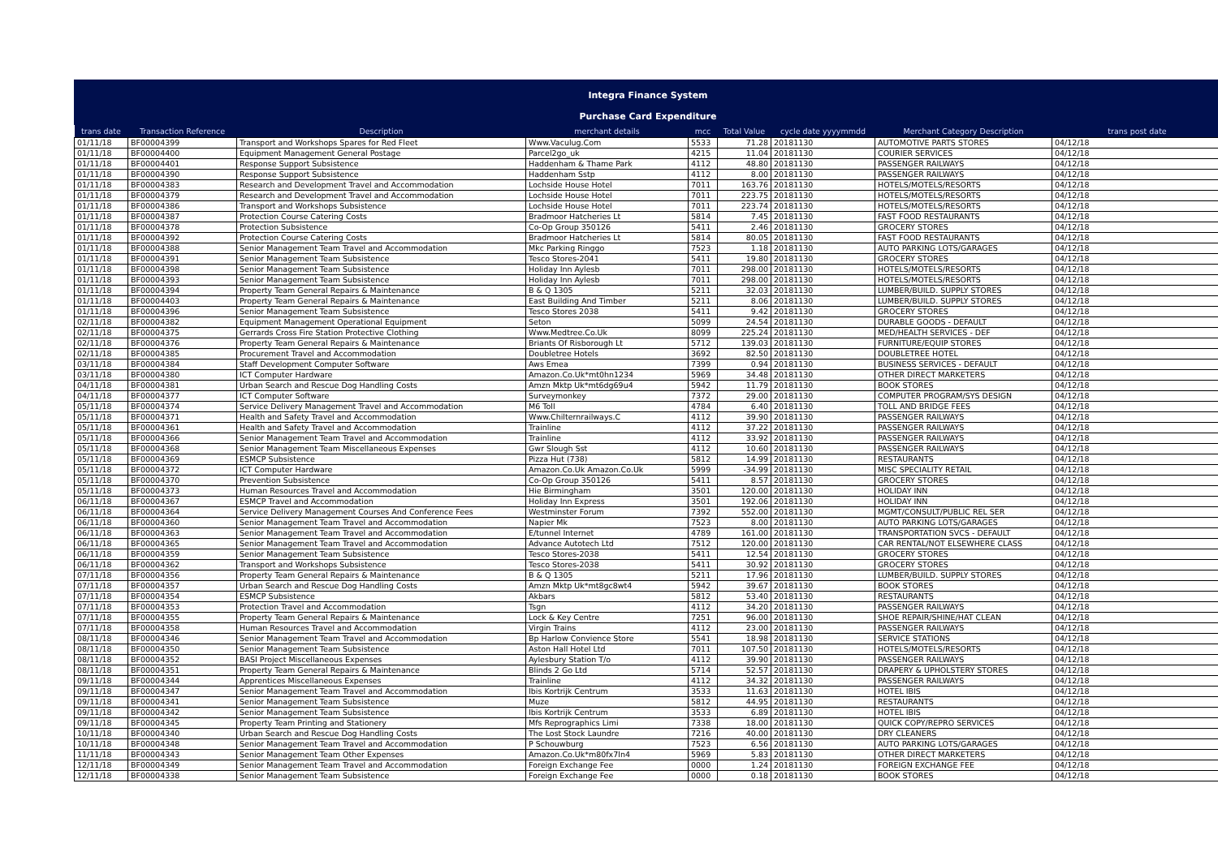Integra Finance System
Purchase Card Expenditure
| trans date | Transaction Reference | Description | merchant details | mcc | Total Value | cycle date yyyymmdd | Merchant Category Description | trans post date |
| --- | --- | --- | --- | --- | --- | --- | --- | --- |
| 01/11/18 | BF00004399 | Transport and Workshops Spares for Red Fleet | Www.Vaculug.Com | 5533 | 71.28 | 20181130 | AUTOMOTIVE PARTS STORES | 04/12/18 |
| 01/11/18 | BF00004400 | Equipment Management General Postage | Parcel2go_uk | 4215 | 11.04 | 20181130 | COURIER SERVICES | 04/12/18 |
| 01/11/18 | BF00004401 | Response Support Subsistence | Haddenham & Thame Park | 4112 | 48.80 | 20181130 | PASSENGER RAILWAYS | 04/12/18 |
| 01/11/18 | BF00004390 | Response Support Subsistence | Haddenham Sstp | 4112 | 8.00 | 20181130 | PASSENGER RAILWAYS | 04/12/18 |
| 01/11/18 | BF00004383 | Research and Development Travel and Accommodation | Lochside House Hotel | 7011 | 163.76 | 20181130 | HOTELS/MOTELS/RESORTS | 04/12/18 |
| 01/11/18 | BF00004379 | Research and Development Travel and Accommodation | Lochside House Hotel | 7011 | 223.75 | 20181130 | HOTELS/MOTELS/RESORTS | 04/12/18 |
| 01/11/18 | BF00004386 | Transport and Workshops Subsistence | Lochside House Hotel | 7011 | 223.74 | 20181130 | HOTELS/MOTELS/RESORTS | 04/12/18 |
| 01/11/18 | BF00004387 | Protection Course Catering Costs | Bradmoor Hatcheries Lt | 5814 | 7.45 | 20181130 | FAST FOOD RESTAURANTS | 04/12/18 |
| 01/11/18 | BF00004378 | Protection Subsistence | Co-Op Group 350126 | 5411 | 2.46 | 20181130 | GROCERY STORES | 04/12/18 |
| 01/11/18 | BF00004392 | Protection Course Catering Costs | Bradmoor Hatcheries Lt | 5814 | 80.05 | 20181130 | FAST FOOD RESTAURANTS | 04/12/18 |
| 01/11/18 | BF00004388 | Senior Management Team Travel and Accommodation | Mkc Parking Ringgo | 7523 | 1.18 | 20181130 | AUTO PARKING LOTS/GARAGES | 04/12/18 |
| 01/11/18 | BF00004391 | Senior Management Team Subsistence | Tesco Stores-2041 | 5411 | 19.80 | 20181130 | GROCERY STORES | 04/12/18 |
| 01/11/18 | BF00004398 | Senior Management Team Subsistence | Holiday Inn Aylesb | 7011 | 298.00 | 20181130 | HOTELS/MOTELS/RESORTS | 04/12/18 |
| 01/11/18 | BF00004393 | Senior Management Team Subsistence | Holiday Inn Aylesb | 7011 | 298.00 | 20181130 | HOTELS/MOTELS/RESORTS | 04/12/18 |
| 01/11/18 | BF00004394 | Property Team General Repairs & Maintenance | B & Q 1305 | 5211 | 32.03 | 20181130 | LUMBER/BUILD. SUPPLY STORES | 04/12/18 |
| 01/11/18 | BF00004403 | Property Team General Repairs & Maintenance | East Building And Timber | 5211 | 8.06 | 20181130 | LUMBER/BUILD. SUPPLY STORES | 04/12/18 |
| 01/11/18 | BF00004396 | Senior Management Team Subsistence | Tesco Stores 2038 | 5411 | 9.42 | 20181130 | GROCERY STORES | 04/12/18 |
| 02/11/18 | BF00004382 | Equipment Management Operational Equipment | Seton | 5099 | 24.54 | 20181130 | DURABLE GOODS - DEFAULT | 04/12/18 |
| 02/11/18 | BF00004375 | Gerrards Cross Fire Station Protective Clothing | Www.Medtree.Co.Uk | 8099 | 225.24 | 20181130 | MED/HEALTH SERVICES - DEF | 04/12/18 |
| 02/11/18 | BF00004376 | Property Team General Repairs & Maintenance | Briants Of Risborough Lt | 5712 | 139.03 | 20181130 | FURNITURE/EQUIP STORES | 04/12/18 |
| 02/11/18 | BF00004385 | Procurement Travel and Accommodation | Doubletree Hotels | 3692 | 82.50 | 20181130 | DOUBLETREE HOTEL | 04/12/18 |
| 03/11/18 | BF00004384 | Staff Development Computer Software | Aws Emea | 7399 | 0.94 | 20181130 | BUSINESS SERVICES - DEFAULT | 04/12/18 |
| 03/11/18 | BF00004380 | ICT Computer Hardware | Amazon.Co.Uk*mt0hn1234 | 5969 | 34.48 | 20181130 | OTHER DIRECT MARKETERS | 04/12/18 |
| 04/11/18 | BF00004381 | Urban Search and Rescue Dog Handling Costs | Amzn Mktp Uk*mt6dg69u4 | 5942 | 11.79 | 20181130 | BOOK STORES | 04/12/18 |
| 04/11/18 | BF00004377 | ICT Computer Software | Surveymonkey | 7372 | 29.00 | 20181130 | COMPUTER PROGRAM/SYS DESIGN | 04/12/18 |
| 05/11/18 | BF00004374 | Service Delivery Management Travel and Accommodation | M6 Toll | 4784 | 6.40 | 20181130 | TOLL AND BRIDGE FEES | 04/12/18 |
| 05/11/18 | BF00004371 | Health and Safety Travel and Accommodation | Www.Chilternrailways.C | 4112 | 39.90 | 20181130 | PASSENGER RAILWAYS | 04/12/18 |
| 05/11/18 | BF00004361 | Health and Safety Travel and Accommodation | Trainline | 4112 | 37.22 | 20181130 | PASSENGER RAILWAYS | 04/12/18 |
| 05/11/18 | BF00004366 | Senior Management Team Travel and Accommodation | Trainline | 4112 | 33.92 | 20181130 | PASSENGER RAILWAYS | 04/12/18 |
| 05/11/18 | BF00004368 | Senior Management Team Miscellaneous Expenses | Gwr Slough Sst | 4112 | 10.60 | 20181130 | PASSENGER RAILWAYS | 04/12/18 |
| 05/11/18 | BF00004369 | ESMCP Subsistence | Pizza Hut (738) | 5812 | 14.99 | 20181130 | RESTAURANTS | 04/12/18 |
| 05/11/18 | BF00004372 | ICT Computer Hardware | Amazon.Co.Uk Amazon.Co.Uk | 5999 | -34.99 | 20181130 | MISC SPECIALITY RETAIL | 04/12/18 |
| 05/11/18 | BF00004370 | Prevention Subsistence | Co-Op Group 350126 | 5411 | 8.57 | 20181130 | GROCERY STORES | 04/12/18 |
| 05/11/18 | BF00004373 | Human Resources Travel and Accommodation | Hie Birmingham | 3501 | 120.00 | 20181130 | HOLIDAY INN | 04/12/18 |
| 06/11/18 | BF00004367 | ESMCP Travel and Accommodation | Holiday Inn Express | 3501 | 192.06 | 20181130 | HOLIDAY INN | 04/12/18 |
| 06/11/18 | BF00004364 | Service Delivery Management Courses And Conference Fees | Westminster Forum | 7392 | 552.00 | 20181130 | MGMT/CONSULT/PUBLIC REL SER | 04/12/18 |
| 06/11/18 | BF00004360 | Senior Management Team Travel and Accommodation | Napier Mk | 7523 | 8.00 | 20181130 | AUTO PARKING LOTS/GARAGES | 04/12/18 |
| 06/11/18 | BF00004363 | Senior Management Team Travel and Accommodation | E/tunnel Internet | 4789 | 161.00 | 20181130 | TRANSPORTATION SVCS - DEFAULT | 04/12/18 |
| 06/11/18 | BF00004365 | Senior Management Team Travel and Accommodation | Advance Autotech Ltd | 7512 | 120.00 | 20181130 | CAR RENTAL/NOT ELSEWHERE CLASS | 04/12/18 |
| 06/11/18 | BF00004359 | Senior Management Team Subsistence | Tesco Stores-2038 | 5411 | 12.54 | 20181130 | GROCERY STORES | 04/12/18 |
| 06/11/18 | BF00004362 | Transport and Workshops Subsistence | Tesco Stores-2038 | 5411 | 30.92 | 20181130 | GROCERY STORES | 04/12/18 |
| 07/11/18 | BF00004356 | Property Team General Repairs & Maintenance | B & Q 1305 | 5211 | 17.96 | 20181130 | LUMBER/BUILD. SUPPLY STORES | 04/12/18 |
| 07/11/18 | BF00004357 | Urban Search and Rescue Dog Handling Costs | Amzn Mktp Uk*mt8gc8wt4 | 5942 | 39.67 | 20181130 | BOOK STORES | 04/12/18 |
| 07/11/18 | BF00004354 | ESMCP Subsistence | Akbars | 5812 | 53.40 | 20181130 | RESTAURANTS | 04/12/18 |
| 07/11/18 | BF00004353 | Protection Travel and Accommodation | Tsgn | 4112 | 34.20 | 20181130 | PASSENGER RAILWAYS | 04/12/18 |
| 07/11/18 | BF00004355 | Property Team General Repairs & Maintenance | Lock & Key Centre | 7251 | 96.00 | 20181130 | SHOE REPAIR/SHINE/HAT CLEAN | 04/12/18 |
| 07/11/18 | BF00004358 | Human Resources Travel and Accommodation | Virgin Trains | 4112 | 23.00 | 20181130 | PASSENGER RAILWAYS | 04/12/18 |
| 08/11/18 | BF00004346 | Senior Management Team Travel and Accommodation | Bp Harlow Convience Store | 5541 | 18.98 | 20181130 | SERVICE STATIONS | 04/12/18 |
| 08/11/18 | BF00004350 | Senior Management Team Subsistence | Aston Hall Hotel Ltd | 7011 | 107.50 | 20181130 | HOTELS/MOTELS/RESORTS | 04/12/18 |
| 08/11/18 | BF00004352 | BASI Project Miscellaneous Expenses | Aylesbury Station T/o | 4112 | 39.90 | 20181130 | PASSENGER RAILWAYS | 04/12/18 |
| 08/11/18 | BF00004351 | Property Team General Repairs & Maintenance | Blinds 2 Go Ltd | 5714 | 52.57 | 20181130 | DRAPERY & UPHOLSTERY STORES | 04/12/18 |
| 09/11/18 | BF00004344 | Apprentices Miscellaneous Expenses | Trainline | 4112 | 34.32 | 20181130 | PASSENGER RAILWAYS | 04/12/18 |
| 09/11/18 | BF00004347 | Senior Management Team Travel and Accommodation | Ibis Kortrijk Centrum | 3533 | 11.63 | 20181130 | HOTEL IBIS | 04/12/18 |
| 09/11/18 | BF00004341 | Senior Management Team Subsistence | Muze | 5812 | 44.95 | 20181130 | RESTAURANTS | 04/12/18 |
| 09/11/18 | BF00004342 | Senior Management Team Subsistence | Ibis Kortrijk Centrum | 3533 | 6.89 | 20181130 | HOTEL IBIS | 04/12/18 |
| 09/11/18 | BF00004345 | Property Team Printing and Stationery | Mfs Reprographics Limi | 7338 | 18.00 | 20181130 | QUICK COPY/REPRO SERVICES | 04/12/18 |
| 10/11/18 | BF00004340 | Urban Search and Rescue Dog Handling Costs | The Lost Stock Laundre | 7216 | 40.00 | 20181130 | DRY CLEANERS | 04/12/18 |
| 10/11/18 | BF00004348 | Senior Management Team Travel and Accommodation | P Schouwburg | 7523 | 6.56 | 20181130 | AUTO PARKING LOTS/GARAGES | 04/12/18 |
| 11/11/18 | BF00004343 | Senior Management Team Other Expenses | Amazon.Co.Uk*m80fx7ln4 | 5969 | 5.83 | 20181130 | OTHER DIRECT MARKETERS | 04/12/18 |
| 12/11/18 | BF00004349 | Senior Management Team Travel and Accommodation | Foreign Exchange Fee | 0000 | 1.24 | 20181130 | FOREIGN EXCHANGE FEE | 04/12/18 |
| 12/11/18 | BF00004338 | Senior Management Team Subsistence | Foreign Exchange Fee | 0000 | 0.18 | 20181130 | BOOK STORES | 04/12/18 |